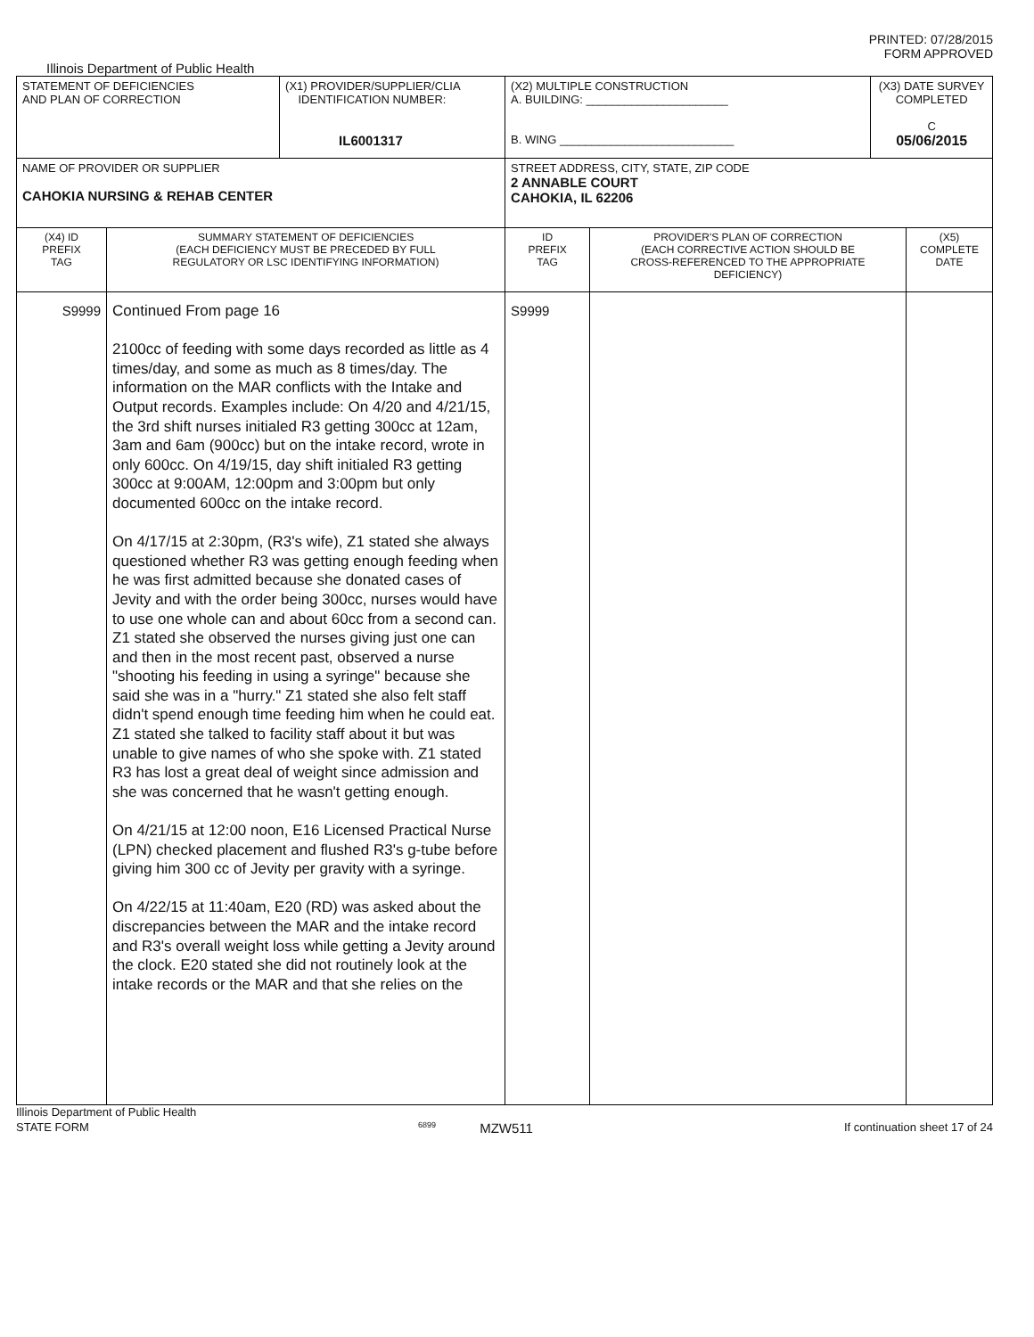PRINTED: 07/28/2015
FORM APPROVED
Illinois Department of Public Health
| STATEMENT OF DEFICIENCIES AND PLAN OF CORRECTION | | (X1) PROVIDER/SUPPLIER/CLIA IDENTIFICATION NUMBER: IL6001317 | (X2) MULTIPLE CONSTRUCTION A. BUILDING: ______________________ B. WING ___________________________ | | (X3) DATE SURVEY COMPLETED C 05/06/2015 | |
| NAME OF PROVIDER OR SUPPLIER CAHOKIA NURSING & REHAB CENTER | | | STREET ADDRESS, CITY, STATE, ZIP CODE 2 ANNABLE COURT CAHOKIA, IL 62206 | | | |
| (X4) ID PREFIX TAG | SUMMARY STATEMENT OF DEFICIENCIES (EACH DEFICIENCY MUST BE PRECEDED BY FULL REGULATORY OR LSC IDENTIFYING INFORMATION) | | ID PREFIX TAG | PROVIDER'S PLAN OF CORRECTION (EACH CORRECTIVE ACTION SHOULD BE CROSS-REFERENCED TO THE APPROPRIATE DEFICIENCY) | | (X5) COMPLETE DATE |
| S9999 | Continued From page 16 2100cc of feeding with some days recorded as little as 4 times/day, and some as much as 8 times/day. The information on the MAR conflicts with the Intake and Output records. Examples include: On 4/20 and 4/21/15, the 3rd shift nurses initialed R3 getting 300cc at 12am, 3am and 6am (900cc) but on the intake record, wrote in only 600cc. On 4/19/15, day shift initialed R3 getting 300cc at 9:00AM, 12:00pm and 3:00pm but only documented 600cc on the intake record. On 4/17/15 at 2:30pm, (R3's wife), Z1 stated she always questioned whether R3 was getting enough feeding when he was first admitted because she donated cases of Jevity and with the order being 300cc, nurses would have to use one whole can and about 60cc from a second can. Z1 stated she observed the nurses giving just one can and then in the most recent past, observed a nurse "shooting his feeding in using a syringe" because she said she was in a "hurry." Z1 stated she also felt staff didn't spend enough time feeding him when he could eat. Z1 stated she talked to facility staff about it but was unable to give names of who she spoke with. Z1 stated R3 has lost a great deal of weight since admission and she was concerned that he wasn't getting enough. On 4/21/15 at 12:00 noon, E16 Licensed Practical Nurse (LPN) checked placement and flushed R3's g-tube before giving him 300 cc of Jevity per gravity with a syringe. On 4/22/15 at 11:40am, E20 (RD) was asked about the discrepancies between the MAR and the intake record and R3's overall weight loss while getting a Jevity around the clock. E20 stated she did not routinely look at the intake records or the MAR and that she relies on the | | S9999 | | | |
Illinois Department of Public Health
STATE FORM 6899 MZW511 If continuation sheet 17 of 24